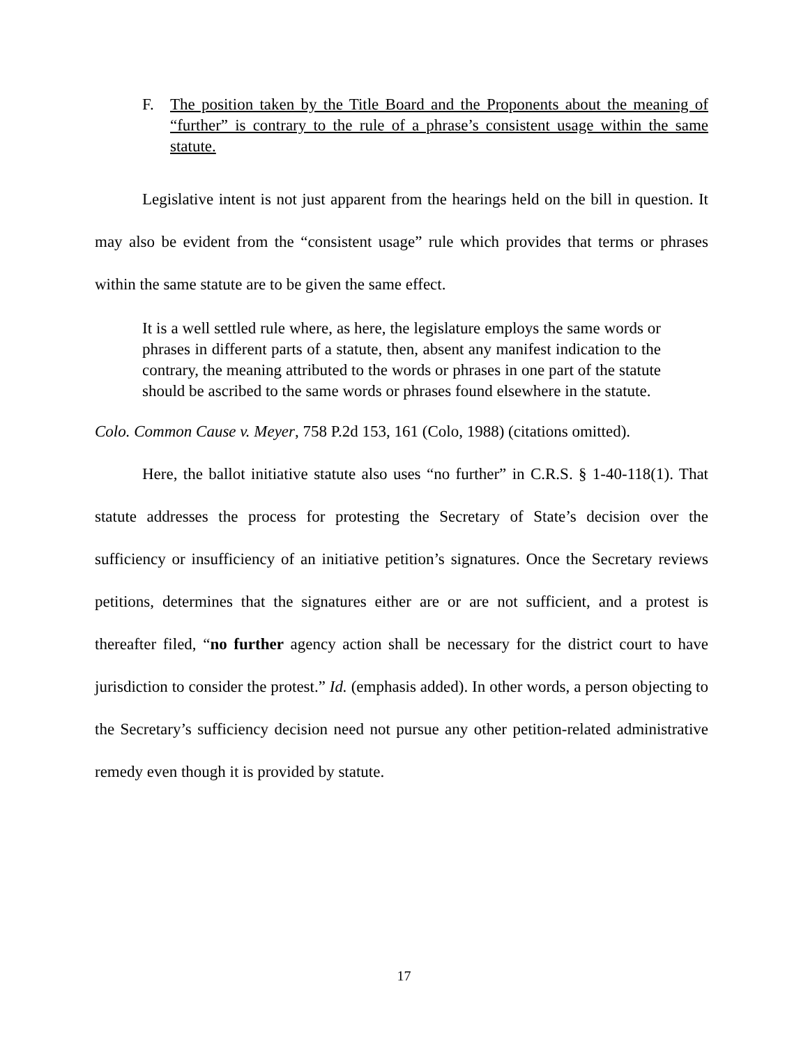F. The position taken by the Title Board and the Proponents about the meaning of “further” is contrary to the rule of a phrase’s consistent usage within the same statute.
Legislative intent is not just apparent from the hearings held on the bill in question. It may also be evident from the “consistent usage” rule which provides that terms or phrases within the same statute are to be given the same effect.
It is a well settled rule where, as here, the legislature employs the same words or phrases in different parts of a statute, then, absent any manifest indication to the contrary, the meaning attributed to the words or phrases in one part of the statute should be ascribed to the same words or phrases found elsewhere in the statute.
Colo. Common Cause v. Meyer, 758 P.2d 153, 161 (Colo, 1988) (citations omitted).
Here, the ballot initiative statute also uses “no further” in C.R.S. § 1-40-118(1). That statute addresses the process for protesting the Secretary of State’s decision over the sufficiency or insufficiency of an initiative petition’s signatures. Once the Secretary reviews petitions, determines that the signatures either are or are not sufficient, and a protest is thereafter filed, “no further agency action shall be necessary for the district court to have jurisdiction to consider the protest.” Id. (emphasis added). In other words, a person objecting to the Secretary’s sufficiency decision need not pursue any other petition-related administrative remedy even though it is provided by statute.
17